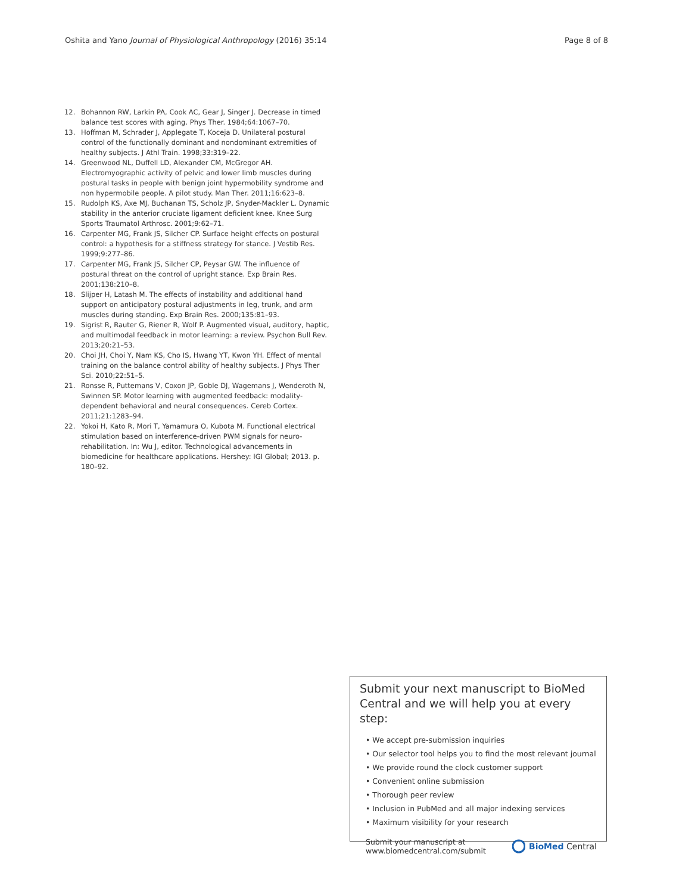Oshita and Yano Journal of Physiological Anthropology (2016) 35:14 Page 8 of 8
12. Bohannon RW, Larkin PA, Cook AC, Gear J, Singer J. Decrease in timed balance test scores with aging. Phys Ther. 1984;64:1067–70.
13. Hoffman M, Schrader J, Applegate T, Koceja D. Unilateral postural control of the functionally dominant and nondominant extremities of healthy subjects. J Athl Train. 1998;33:319–22.
14. Greenwood NL, Duffell LD, Alexander CM, McGregor AH. Electromyographic activity of pelvic and lower limb muscles during postural tasks in people with benign joint hypermobility syndrome and non hypermobile people. A pilot study. Man Ther. 2011;16:623–8.
15. Rudolph KS, Axe MJ, Buchanan TS, Scholz JP, Snyder-Mackler L. Dynamic stability in the anterior cruciate ligament deficient knee. Knee Surg Sports Traumatol Arthrosc. 2001;9:62–71.
16. Carpenter MG, Frank JS, Silcher CP. Surface height effects on postural control: a hypothesis for a stiffness strategy for stance. J Vestib Res. 1999;9:277–86.
17. Carpenter MG, Frank JS, Silcher CP, Peysar GW. The influence of postural threat on the control of upright stance. Exp Brain Res. 2001;138:210–8.
18. Slijper H, Latash M. The effects of instability and additional hand support on anticipatory postural adjustments in leg, trunk, and arm muscles during standing. Exp Brain Res. 2000;135:81–93.
19. Sigrist R, Rauter G, Riener R, Wolf P. Augmented visual, auditory, haptic, and multimodal feedback in motor learning: a review. Psychon Bull Rev. 2013;20:21–53.
20. Choi JH, Choi Y, Nam KS, Cho IS, Hwang YT, Kwon YH. Effect of mental training on the balance control ability of healthy subjects. J Phys Ther Sci. 2010;22:51–5.
21. Ronsse R, Puttemans V, Coxon JP, Goble DJ, Wagemans J, Wenderoth N, Swinnen SP. Motor learning with augmented feedback: modality-dependent behavioral and neural consequences. Cereb Cortex. 2011;21:1283–94.
22. Yokoi H, Kato R, Mori T, Yamamura O, Kubota M. Functional electrical stimulation based on interference-driven PWM signals for neuro-rehabilitation. In: Wu J, editor. Technological advancements in biomedicine for healthcare applications. Hershey: IGI Global; 2013. p. 180–92.
Submit your next manuscript to BioMed Central and we will help you at every step:
• We accept pre-submission inquiries
• Our selector tool helps you to find the most relevant journal
• We provide round the clock customer support
• Convenient online submission
• Thorough peer review
• Inclusion in PubMed and all major indexing services
• Maximum visibility for your research
Submit your manuscript at
www.biomedcentral.com/submit BioMed Central